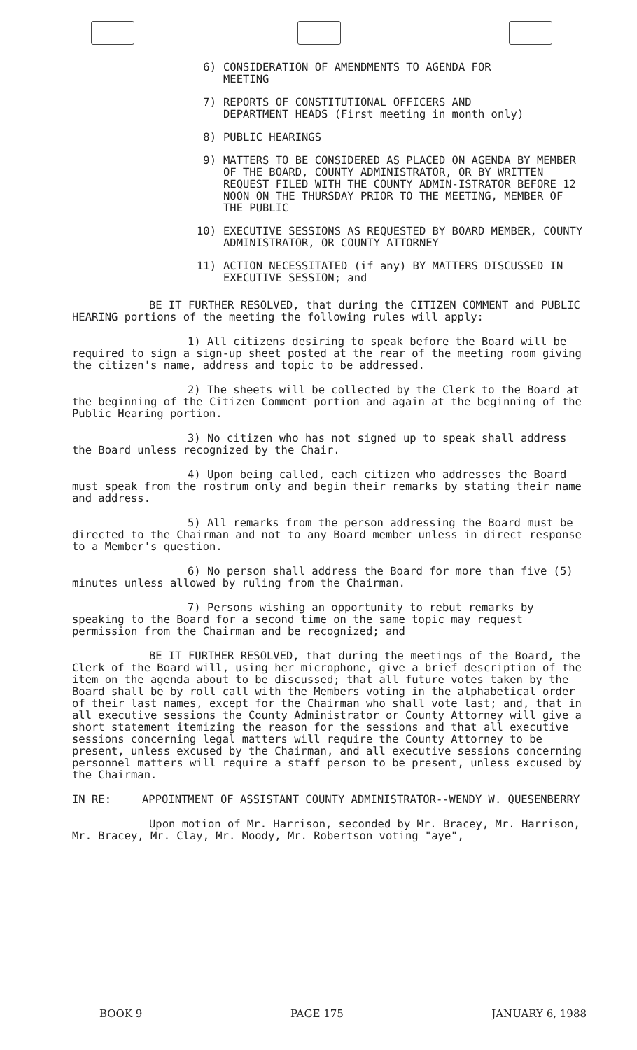6) CONSIDERATION OF AMENDMENTS TO AGENDA FOR
MEETING
7) REPORTS OF CONSTITUTIONAL OFFICERS AND
DEPARTMENT HEADS (First meeting in month only)
8) PUBLIC HEARINGS
9) MATTERS TO BE CONSIDERED AS PLACED ON AGENDA BY MEMBER OF THE BOARD, COUNTY ADMINISTRATOR, OR BY WRITTEN REQUEST FILED WITH THE COUNTY ADMIN-ISTRATOR BEFORE 12 NOON ON THE THURSDAY PRIOR TO THE MEETING, MEMBER OF THE PUBLIC
10) EXECUTIVE SESSIONS AS REQUESTED BY BOARD MEMBER, COUNTY ADMINISTRATOR, OR COUNTY ATTORNEY
11) ACTION NECESSITATED (if any) BY MATTERS DISCUSSED IN EXECUTIVE SESSION; and
BE IT FURTHER RESOLVED, that during the CITIZEN COMMENT and PUBLIC HEARING portions of the meeting the following rules will apply:
1) All citizens desiring to speak before the Board will be required to sign a sign-up sheet posted at the rear of the meeting room giving the citizen's name, address and topic to be addressed.
2) The sheets will be collected by the Clerk to the Board at the beginning of the Citizen Comment portion and again at the beginning of the Public Hearing portion.
3) No citizen who has not signed up to speak shall address the Board unless recognized by the Chair.
4) Upon being called, each citizen who addresses the Board must speak from the rostrum only and begin their remarks by stating their name and address.
5) All remarks from the person addressing the Board must be directed to the Chairman and not to any Board member unless in direct response to a Member's question.
6) No person shall address the Board for more than five (5) minutes unless allowed by ruling from the Chairman.
7) Persons wishing an opportunity to rebut remarks by speaking to the Board for a second time on the same topic may request permission from the Chairman and be recognized; and
BE IT FURTHER RESOLVED, that during the meetings of the Board, the Clerk of the Board will, using her microphone, give a brief description of the item on the agenda about to be discussed; that all future votes taken by the Board shall be by roll call with the Members voting in the alphabetical order of their last names, except for the Chairman who shall vote last; and, that in all executive sessions the County Administrator or County Attorney will give a short statement itemizing the reason for the sessions and that all executive sessions concerning legal matters will require the County Attorney to be present, unless excused by the Chairman, and all executive sessions concerning personnel matters will require a staff person to be present, unless excused by the Chairman.
IN RE: APPOINTMENT OF ASSISTANT COUNTY ADMINISTRATOR--WENDY W. QUESENBERRY
Upon motion of Mr. Harrison, seconded by Mr. Bracey, Mr. Harrison, Mr. Bracey, Mr. Clay, Mr. Moody, Mr. Robertson voting "aye",
BOOK 9 PAGE 175 JANUARY 6, 1988